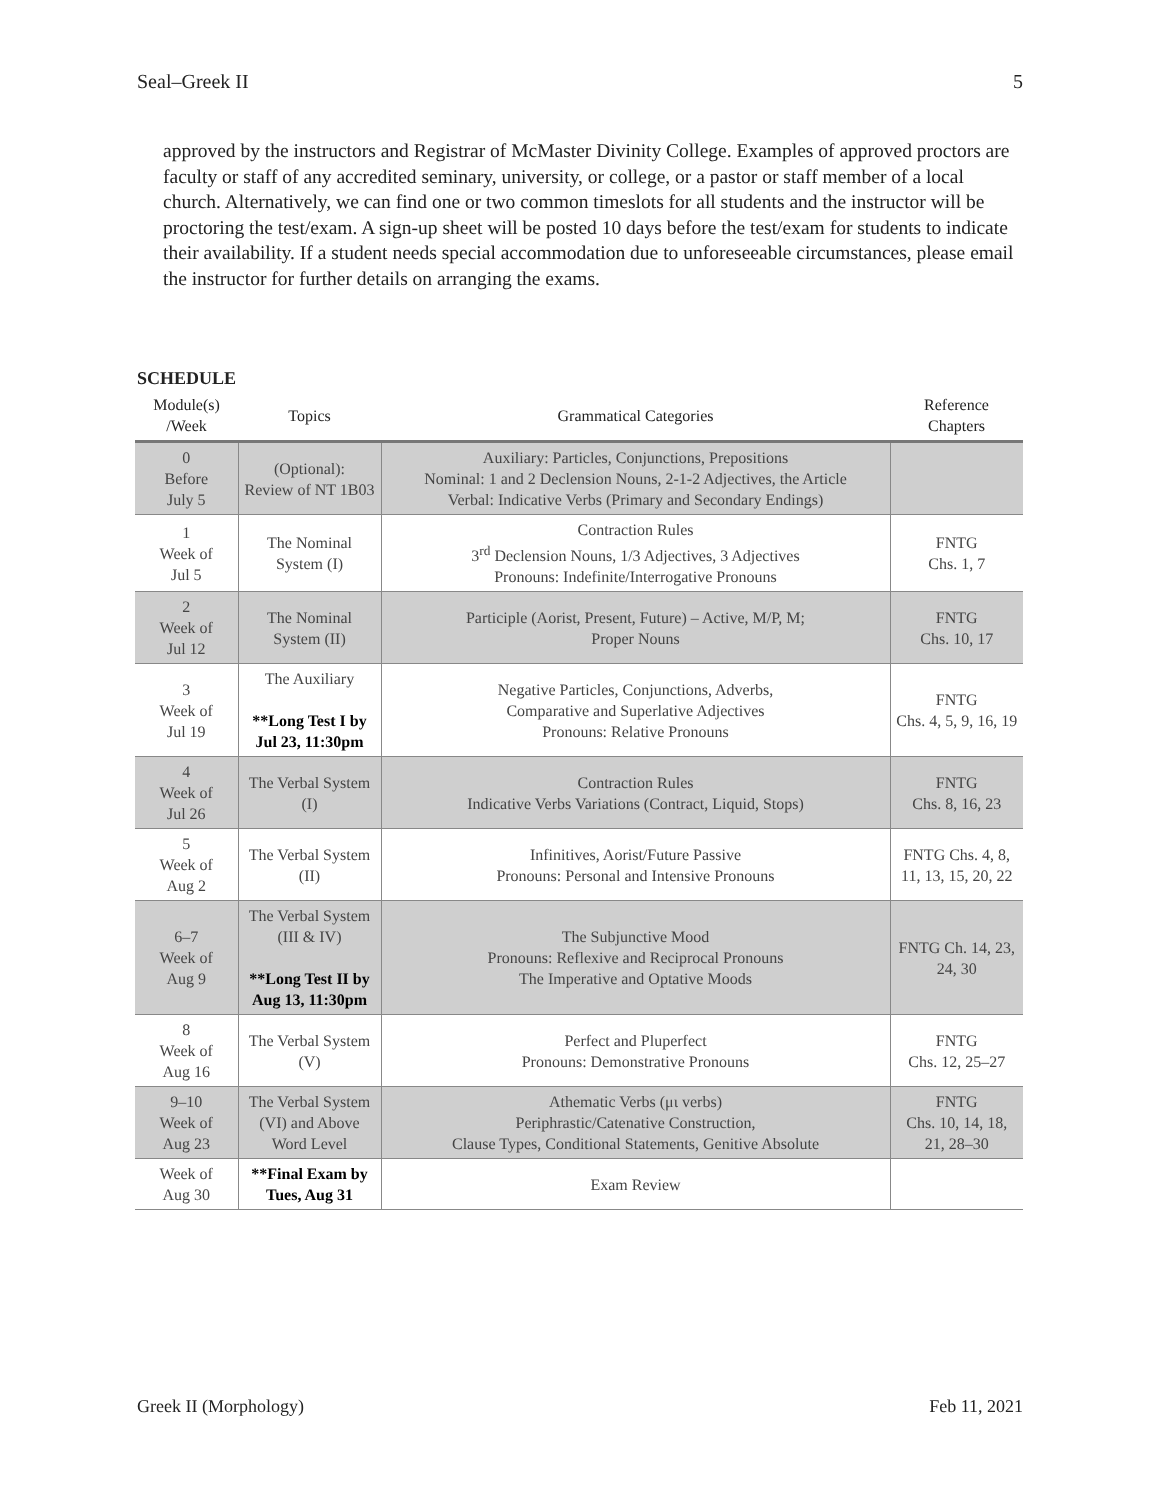Seal–Greek II 5
approved by the instructors and Registrar of McMaster Divinity College. Examples of approved proctors are faculty or staff of any accredited seminary, university, or college, or a pastor or staff member of a local church. Alternatively, we can find one or two common timeslots for all students and the instructor will be proctoring the test/exam. A sign-up sheet will be posted 10 days before the test/exam for students to indicate their availability. If a student needs special accommodation due to unforeseeable circumstances, please email the instructor for further details on arranging the exams.
SCHEDULE
| Module(s) /Week | Topics | Grammatical Categories | Reference Chapters |
| --- | --- | --- | --- |
| 0 Before July 5 | (Optional): Review of NT 1B03 | Auxiliary: Particles, Conjunctions, Prepositions Nominal: 1 and 2 Declension Nouns, 2-1-2 Adjectives, the Article Verbal: Indicative Verbs (Primary and Secondary Endings) | |
| 1 Week of Jul 5 | The Nominal System (I) | Contraction Rules 3<sup>rd</sup> Declension Nouns, 1/3 Adjectives, 3 Adjectives Pronouns: Indefinite/Interrogative Pronouns | FNTG Chs. 1, 7 |
| 2 Week of Jul 12 | The Nominal System (II) | Participle (Aorist, Present, Future) – Active, M/P, M; Proper Nouns | FNTG Chs. 10, 17 |
| 3 Week of Jul 19 | The Auxiliary **Long Test I by Jul 23, 11:30pm | Negative Particles, Conjunctions, Adverbs, Comparative and Superlative Adjectives Pronouns: Relative Pronouns | FNTG Chs. 4, 5, 9, 16, 19 |
| 4 Week of Jul 26 | The Verbal System (I) | Contraction Rules Indicative Verbs Variations (Contract, Liquid, Stops) | FNTG Chs. 8, 16, 23 |
| 5 Week of Aug 2 | The Verbal System (II) | Infinitives, Aorist/Future Passive Pronouns: Personal and Intensive Pronouns | FNTG Chs. 4, 8, 11, 13, 15, 20, 22 |
| 6–7 Week of Aug 9 | The Verbal System (III & IV) **Long Test II by Aug 13, 11:30pm | The Subjunctive Mood Pronouns: Reflexive and Reciprocal Pronouns The Imperative and Optative Moods | FNTG Ch. 14, 23, 24, 30 |
| 8 Week of Aug 16 | The Verbal System (V) | Perfect and Pluperfect Pronouns: Demonstrative Pronouns | FNTG Chs. 12, 25–27 |
| 9–10 Week of Aug 23 | The Verbal System (VI) and Above Word Level | Athematic Verbs (μι verbs) Periphrastic/Catenative Construction, Clause Types, Conditional Statements, Genitive Absolute | FNTG Chs. 10, 14, 18, 21, 28–30 |
| Week of Aug 30 | **Final Exam by Tues, Aug 31 | Exam Review | |
Greek II (Morphology) Feb 11, 2021